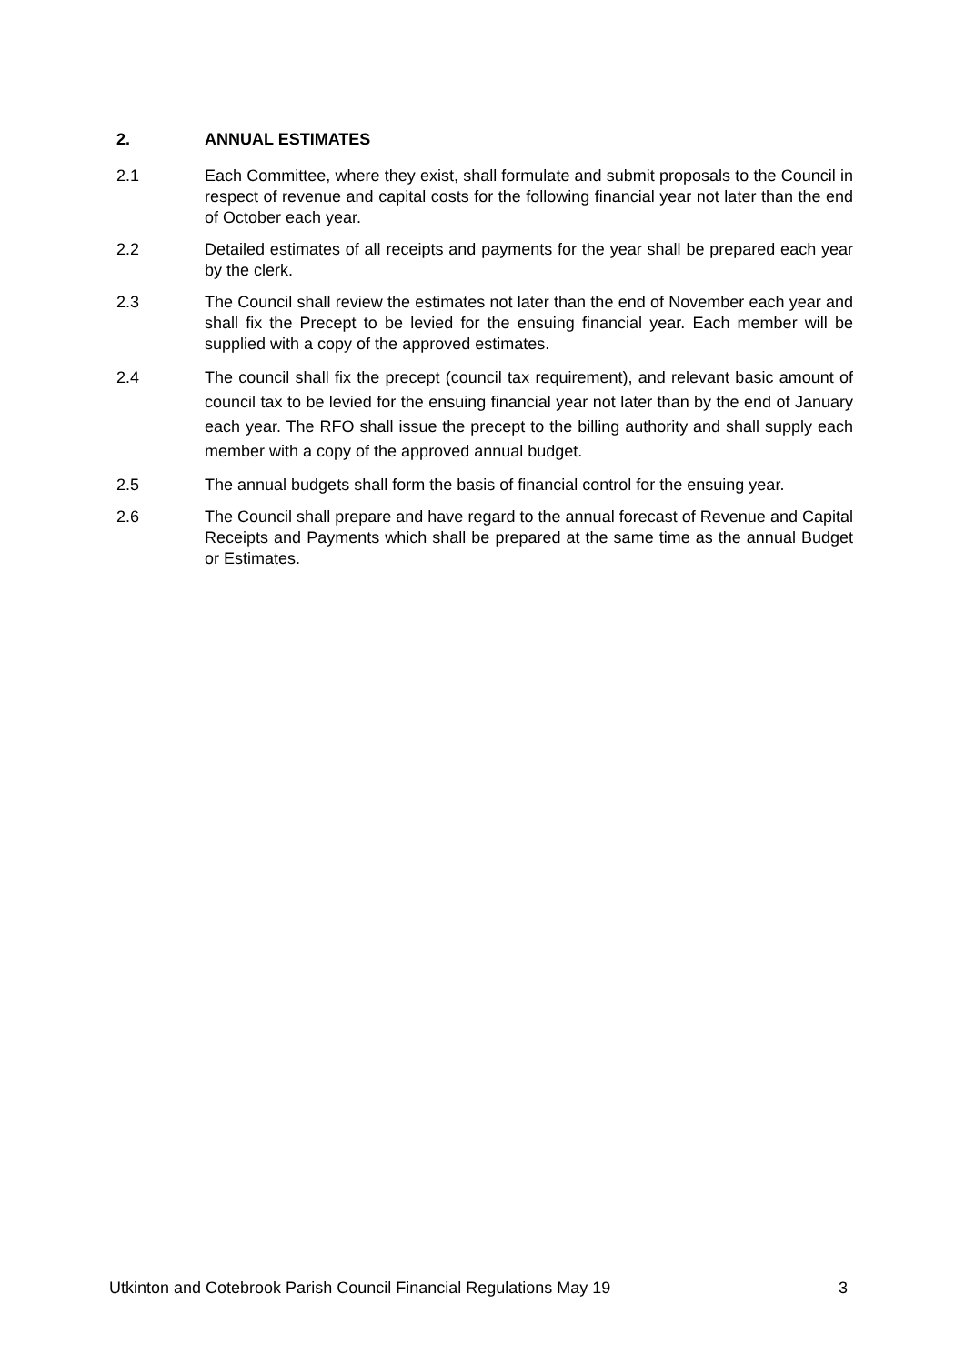2. ANNUAL ESTIMATES
2.1 Each Committee, where they exist, shall formulate and submit proposals to the Council in respect of revenue and capital costs for the following financial year not later than the end of October each year.
2.2 Detailed estimates of all receipts and payments for the year shall be prepared each year by the clerk.
2.3 The Council shall review the estimates not later than the end of November each year and shall fix the Precept to be levied for the ensuing financial year. Each member will be supplied with a copy of the approved estimates.
2.4 The council shall fix the precept (council tax requirement), and relevant basic amount of council tax to be levied for the ensuing financial year not later than by the end of January each year. The RFO shall issue the precept to the billing authority and shall supply each member with a copy of the approved annual budget.
2.5 The annual budgets shall form the basis of financial control for the ensuing year.
2.6 The Council shall prepare and have regard to the annual forecast of Revenue and Capital Receipts and Payments which shall be prepared at the same time as the annual Budget or Estimates.
Utkinton and Cotebrook Parish Council Financial Regulations May 19 3